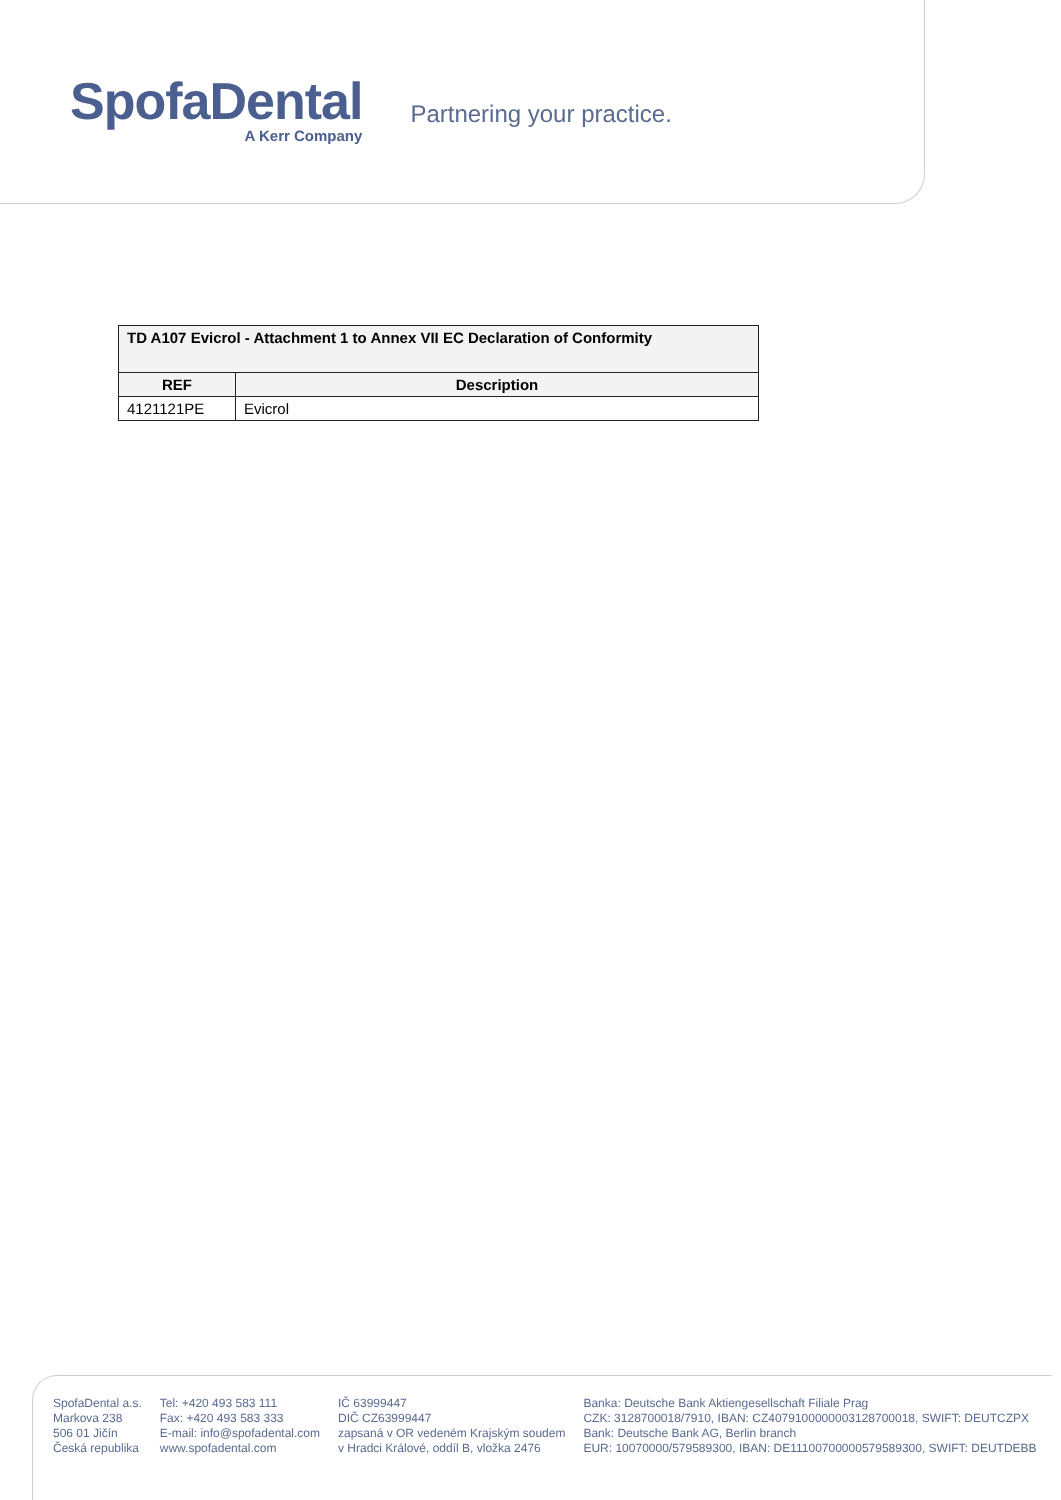SpofaDental
A Kerr Company
Partnering your practice.
| TD A107 Evicrol - Attachment 1 to Annex VII EC Declaration of Conformity | |
| --- | --- |
| REF | Description |
| 4121121PE | Evicrol |
SpofaDental a.s.
Markova 238
506 01 Jičín
Česká republika
Tel: +420 493 583 111
Fax: +420 493 583 333
E-mail: info@spofadental.com
www.spofadental.com
IČ 63999447
DIČ CZ63999447
zapsaná v OR vedeném Krajským soudem
v Hradci Králové, oddíl B, vložka 2476
Banka: Deutsche Bank Aktiengesellschaft Filiale Prag
CZK: 3128700018/7910, IBAN: CZ4079100000003128700018, SWIFT: DEUTCZPX
Bank: Deutsche Bank AG, Berlin branch
EUR: 10070000/579589300, IBAN: DE11100700000579589300, SWIFT: DEUTDEBB